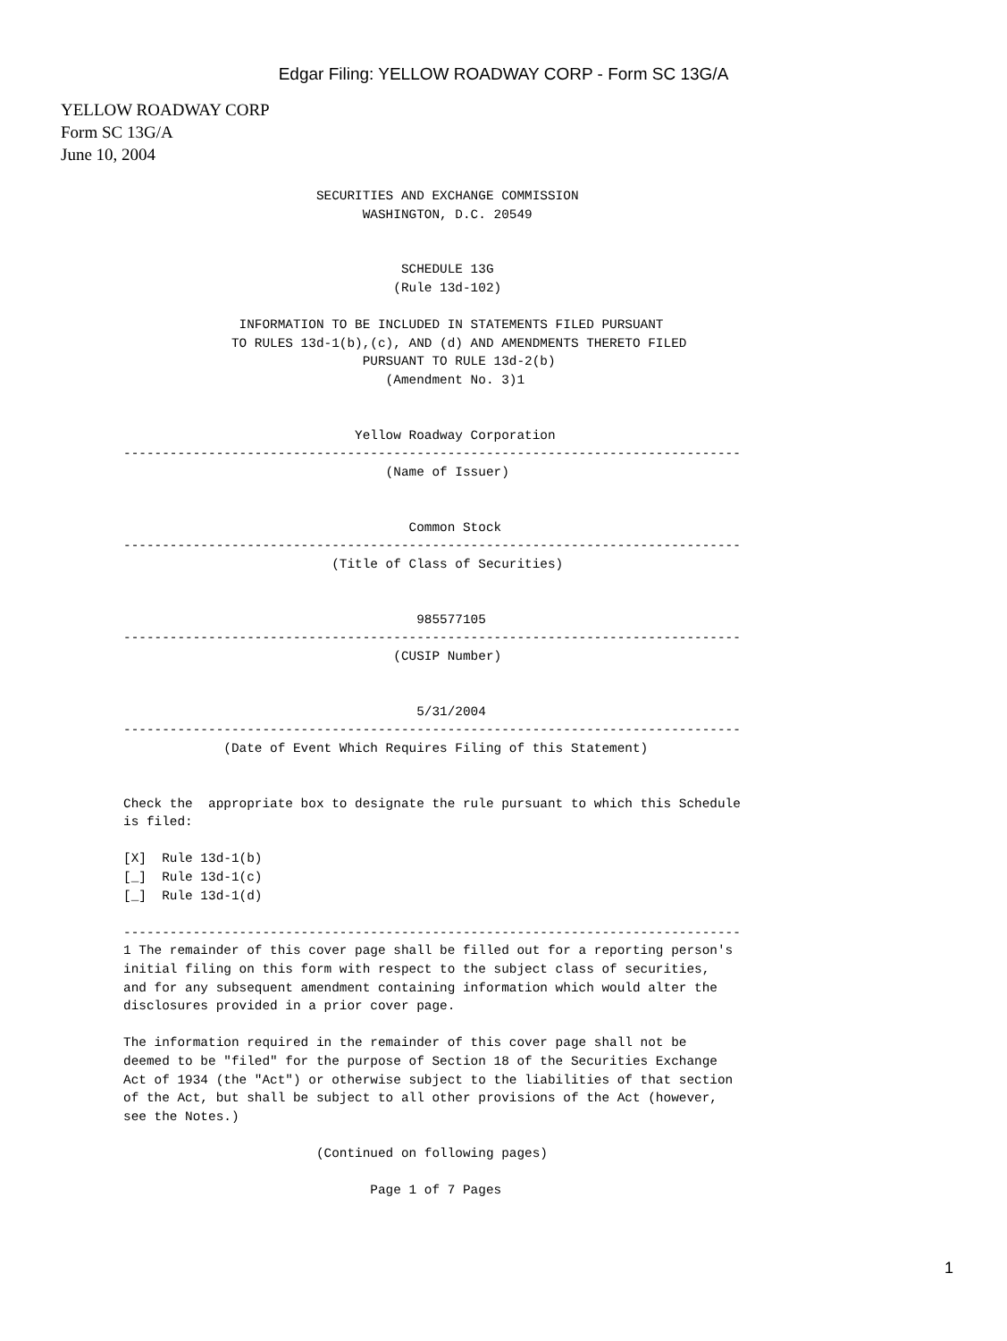Edgar Filing: YELLOW ROADWAY CORP - Form SC 13G/A
YELLOW ROADWAY CORP
Form SC 13G/A
June 10, 2004
                         SECURITIES AND EXCHANGE COMMISSION
                               WASHINGTON, D.C. 20549


                                    SCHEDULE 13G
                                   (Rule 13d-102)

               INFORMATION TO BE INCLUDED IN STATEMENTS FILED PURSUANT
              TO RULES 13d-1(b),(c), AND (d) AND AMENDMENTS THERETO FILED
                               PURSUANT TO RULE 13d-2(b)
                                  (Amendment No. 3)1


                              Yellow Roadway Corporation
--------------------------------------------------------------------------------
                                  (Name of Issuer)


                                     Common Stock
--------------------------------------------------------------------------------
                           (Title of Class of Securities)


                                      985577105
--------------------------------------------------------------------------------
                                   (CUSIP Number)


                                      5/31/2004
--------------------------------------------------------------------------------
             (Date of Event Which Requires Filing of this Statement)


Check the  appropriate box to designate the rule pursuant to which this Schedule
is filed:

[X]  Rule 13d-1(b)
[_]  Rule 13d-1(c)
[_]  Rule 13d-1(d)

--------------------------------------------------------------------------------
1 The remainder of this cover page shall be filled out for a reporting person's
initial filing on this form with respect to the subject class of securities,
and for any subsequent amendment containing information which would alter the
disclosures provided in a prior cover page.

The information required in the remainder of this cover page shall not be
deemed to be "filed" for the purpose of Section 18 of the Securities Exchange
Act of 1934 (the "Act") or otherwise subject to the liabilities of that section
of the Act, but shall be subject to all other provisions of the Act (however,
see the Notes.)

                         (Continued on following pages)

                                Page 1 of 7 Pages
1